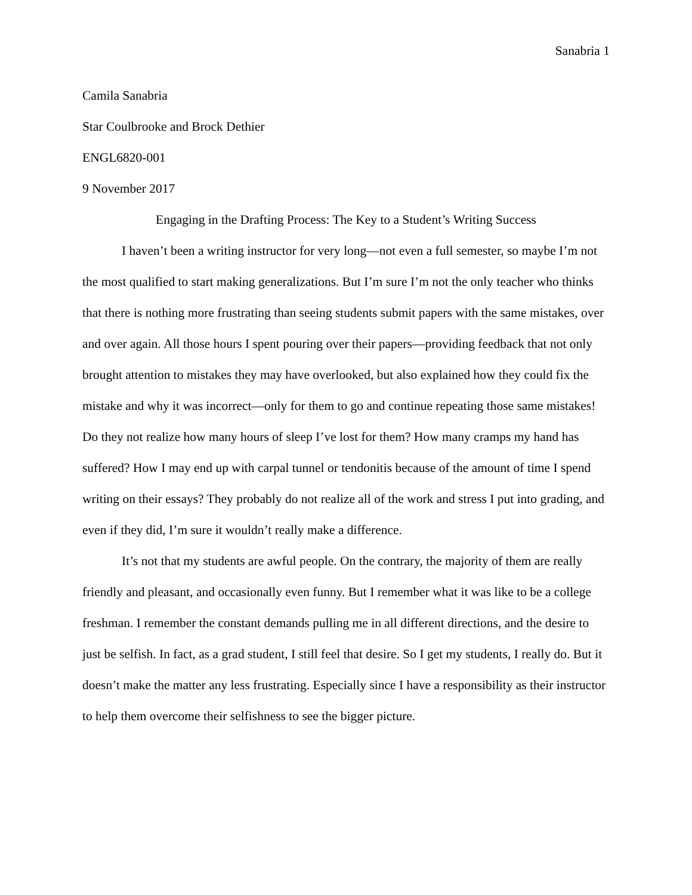Sanabria 1
Camila Sanabria
Star Coulbrooke and Brock Dethier
ENGL6820-001
9 November 2017
Engaging in the Drafting Process: The Key to a Student’s Writing Success
I haven’t been a writing instructor for very long—not even a full semester, so maybe I’m not the most qualified to start making generalizations. But I’m sure I’m not the only teacher who thinks that there is nothing more frustrating than seeing students submit papers with the same mistakes, over and over again. All those hours I spent pouring over their papers—providing feedback that not only brought attention to mistakes they may have overlooked, but also explained how they could fix the mistake and why it was incorrect—only for them to go and continue repeating those same mistakes! Do they not realize how many hours of sleep I’ve lost for them? How many cramps my hand has suffered? How I may end up with carpal tunnel or tendonitis because of the amount of time I spend writing on their essays? They probably do not realize all of the work and stress I put into grading, and even if they did, I’m sure it wouldn’t really make a difference.
It’s not that my students are awful people. On the contrary, the majority of them are really friendly and pleasant, and occasionally even funny. But I remember what it was like to be a college freshman. I remember the constant demands pulling me in all different directions, and the desire to just be selfish. In fact, as a grad student, I still feel that desire. So I get my students, I really do. But it doesn’t make the matter any less frustrating. Especially since I have a responsibility as their instructor to help them overcome their selfishness to see the bigger picture.